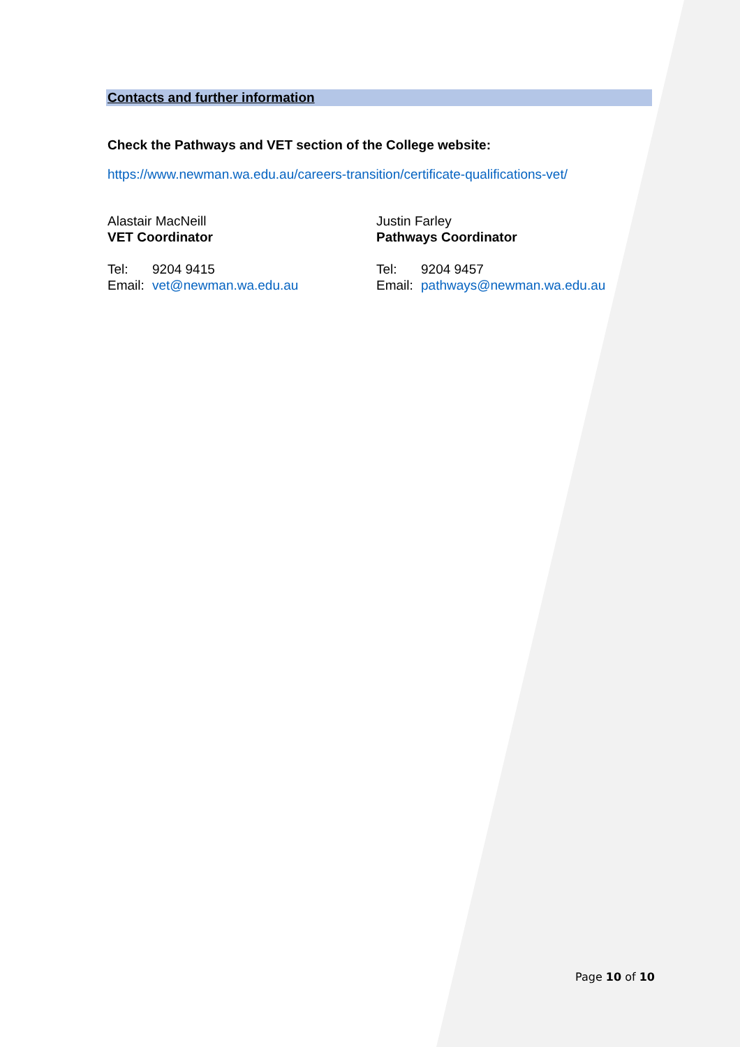Contacts and further information
Check the Pathways and VET section of the College website:
https://www.newman.wa.edu.au/careers-transition/certificate-qualifications-vet/
Alastair MacNeill
VET Coordinator
Tel: 9204 9415
Email: vet@newman.wa.edu.au
Justin Farley
Pathways Coordinator
Tel: 9204 9457
Email: pathways@newman.wa.edu.au
Page 10 of 10